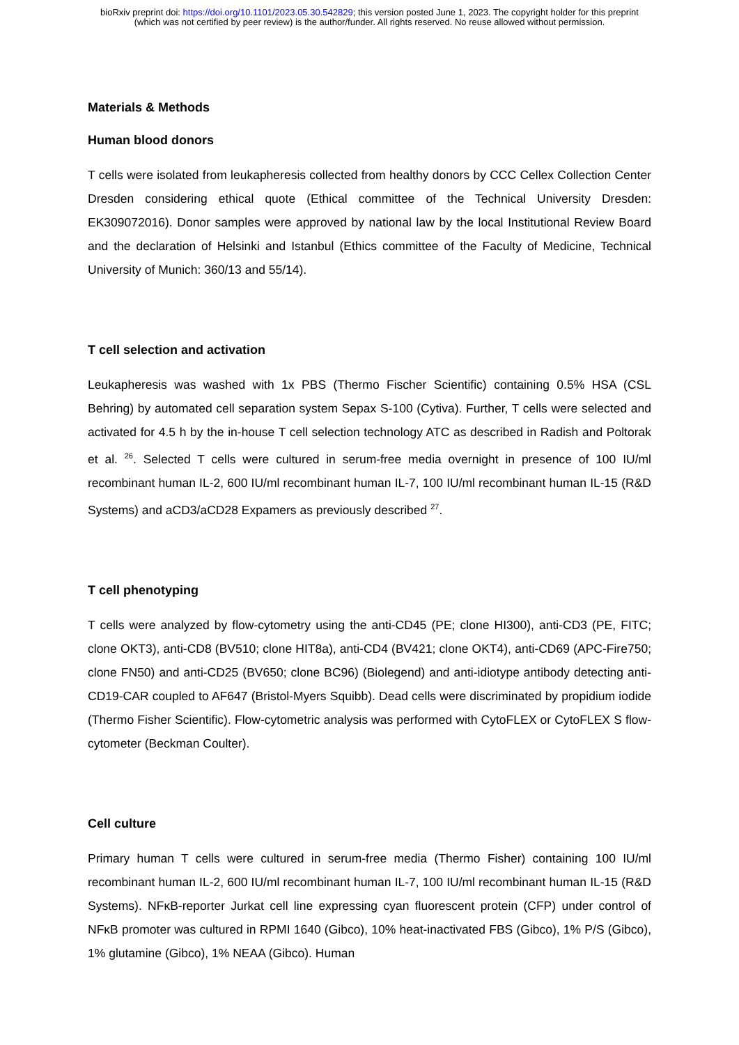bioRxiv preprint doi: https://doi.org/10.1101/2023.05.30.542829; this version posted June 1, 2023. The copyright holder for this preprint
(which was not certified by peer review) is the author/funder. All rights reserved. No reuse allowed without permission.
Materials & Methods
Human blood donors
T cells were isolated from leukapheresis collected from healthy donors by CCC Cellex Collection Center Dresden considering ethical quote (Ethical committee of the Technical University Dresden: EK309072016). Donor samples were approved by national law by the local Institutional Review Board and the declaration of Helsinki and Istanbul (Ethics committee of the Faculty of Medicine, Technical University of Munich: 360/13 and 55/14).
T cell selection and activation
Leukapheresis was washed with 1x PBS (Thermo Fischer Scientific) containing 0.5% HSA (CSL Behring) by automated cell separation system Sepax S-100 (Cytiva). Further, T cells were selected and activated for 4.5 h by the in-house T cell selection technology ATC as described in Radish and Poltorak et al. <sup>26</sup>. Selected T cells were cultured in serum-free media overnight in presence of 100 IU/ml recombinant human IL-2, 600 IU/ml recombinant human IL-7, 100 IU/ml recombinant human IL-15 (R&D Systems) and aCD3/aCD28 Expamers as previously described <sup>27</sup>.
T cell phenotyping
T cells were analyzed by flow-cytometry using the anti-CD45 (PE; clone HI300), anti-CD3 (PE, FITC; clone OKT3), anti-CD8 (BV510; clone HIT8a), anti-CD4 (BV421; clone OKT4), anti-CD69 (APC-Fire750; clone FN50) and anti-CD25 (BV650; clone BC96) (Biolegend) and anti-idiotype antibody detecting anti-CD19-CAR coupled to AF647 (Bristol-Myers Squibb). Dead cells were discriminated by propidium iodide (Thermo Fisher Scientific). Flow-cytometric analysis was performed with CytoFLEX or CytoFLEX S flow-cytometer (Beckman Coulter).
Cell culture
Primary human T cells were cultured in serum-free media (Thermo Fisher) containing 100 IU/ml recombinant human IL-2, 600 IU/ml recombinant human IL-7, 100 IU/ml recombinant human IL-15 (R&D Systems). NFκB-reporter Jurkat cell line expressing cyan fluorescent protein (CFP) under control of NFκB promoter was cultured in RPMI 1640 (Gibco), 10% heat-inactivated FBS (Gibco), 1% P/S (Gibco), 1% glutamine (Gibco), 1% NEAA (Gibco). Human